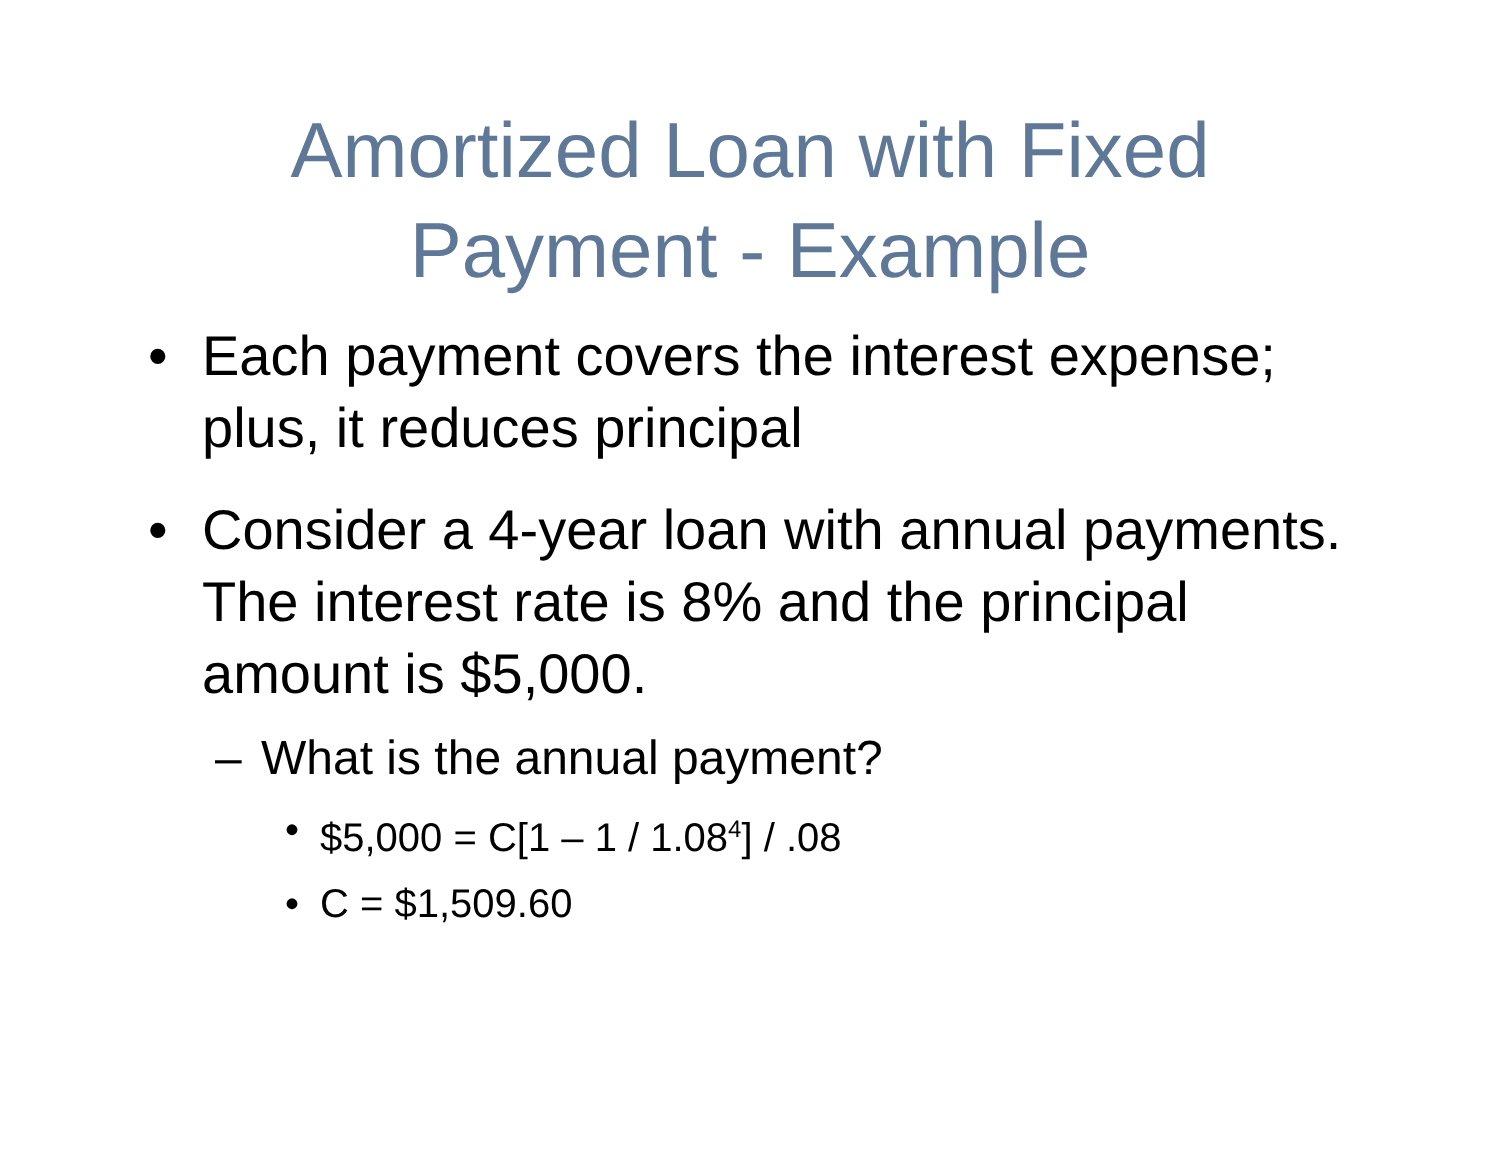Amortized Loan with Fixed
Payment - Example
• Each payment covers the interest expense; plus, it reduces principal
• Consider a 4-year loan with annual payments. The interest rate is 8% and the principal amount is $5,000.
– What is the annual payment?
• $5,000 = C[1 – 1 / 1.08<sup>4</sup>] / .08
• C = $1,509.60